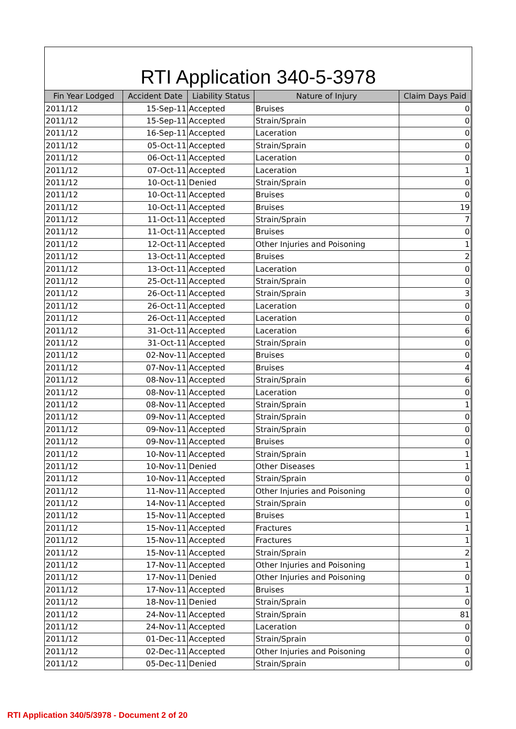RTI Application 340-5-3978
| Fin Year Lodged | Accident Date | Liability Status | Nature of Injury | Claim Days Paid |
| --- | --- | --- | --- | --- |
| 2011/12 | 15-Sep-11 | Accepted | Bruises | 0 |
| 2011/12 | 15-Sep-11 | Accepted | Strain/Sprain | 0 |
| 2011/12 | 16-Sep-11 | Accepted | Laceration | 0 |
| 2011/12 | 05-Oct-11 | Accepted | Strain/Sprain | 0 |
| 2011/12 | 06-Oct-11 | Accepted | Laceration | 0 |
| 2011/12 | 07-Oct-11 | Accepted | Laceration | 1 |
| 2011/12 | 10-Oct-11 | Denied | Strain/Sprain | 0 |
| 2011/12 | 10-Oct-11 | Accepted | Bruises | 0 |
| 2011/12 | 10-Oct-11 | Accepted | Bruises | 19 |
| 2011/12 | 11-Oct-11 | Accepted | Strain/Sprain | 7 |
| 2011/12 | 11-Oct-11 | Accepted | Bruises | 0 |
| 2011/12 | 12-Oct-11 | Accepted | Other Injuries and Poisoning | 1 |
| 2011/12 | 13-Oct-11 | Accepted | Bruises | 2 |
| 2011/12 | 13-Oct-11 | Accepted | Laceration | 0 |
| 2011/12 | 25-Oct-11 | Accepted | Strain/Sprain | 0 |
| 2011/12 | 26-Oct-11 | Accepted | Strain/Sprain | 3 |
| 2011/12 | 26-Oct-11 | Accepted | Laceration | 0 |
| 2011/12 | 26-Oct-11 | Accepted | Laceration | 0 |
| 2011/12 | 31-Oct-11 | Accepted | Laceration | 6 |
| 2011/12 | 31-Oct-11 | Accepted | Strain/Sprain | 0 |
| 2011/12 | 02-Nov-11 | Accepted | Bruises | 0 |
| 2011/12 | 07-Nov-11 | Accepted | Bruises | 4 |
| 2011/12 | 08-Nov-11 | Accepted | Strain/Sprain | 6 |
| 2011/12 | 08-Nov-11 | Accepted | Laceration | 0 |
| 2011/12 | 08-Nov-11 | Accepted | Strain/Sprain | 1 |
| 2011/12 | 09-Nov-11 | Accepted | Strain/Sprain | 0 |
| 2011/12 | 09-Nov-11 | Accepted | Strain/Sprain | 0 |
| 2011/12 | 09-Nov-11 | Accepted | Bruises | 0 |
| 2011/12 | 10-Nov-11 | Accepted | Strain/Sprain | 1 |
| 2011/12 | 10-Nov-11 | Denied | Other Diseases | 1 |
| 2011/12 | 10-Nov-11 | Accepted | Strain/Sprain | 0 |
| 2011/12 | 11-Nov-11 | Accepted | Other Injuries and Poisoning | 0 |
| 2011/12 | 14-Nov-11 | Accepted | Strain/Sprain | 0 |
| 2011/12 | 15-Nov-11 | Accepted | Bruises | 1 |
| 2011/12 | 15-Nov-11 | Accepted | Fractures | 1 |
| 2011/12 | 15-Nov-11 | Accepted | Fractures | 1 |
| 2011/12 | 15-Nov-11 | Accepted | Strain/Sprain | 2 |
| 2011/12 | 17-Nov-11 | Accepted | Other Injuries and Poisoning | 1 |
| 2011/12 | 17-Nov-11 | Denied | Other Injuries and Poisoning | 0 |
| 2011/12 | 17-Nov-11 | Accepted | Bruises | 1 |
| 2011/12 | 18-Nov-11 | Denied | Strain/Sprain | 0 |
| 2011/12 | 24-Nov-11 | Accepted | Strain/Sprain | 81 |
| 2011/12 | 24-Nov-11 | Accepted | Laceration | 0 |
| 2011/12 | 01-Dec-11 | Accepted | Strain/Sprain | 0 |
| 2011/12 | 02-Dec-11 | Accepted | Other Injuries and Poisoning | 0 |
| 2011/12 | 05-Dec-11 | Denied | Strain/Sprain | 0 |
RTI Application 340/5/3978 - Document 2 of 20